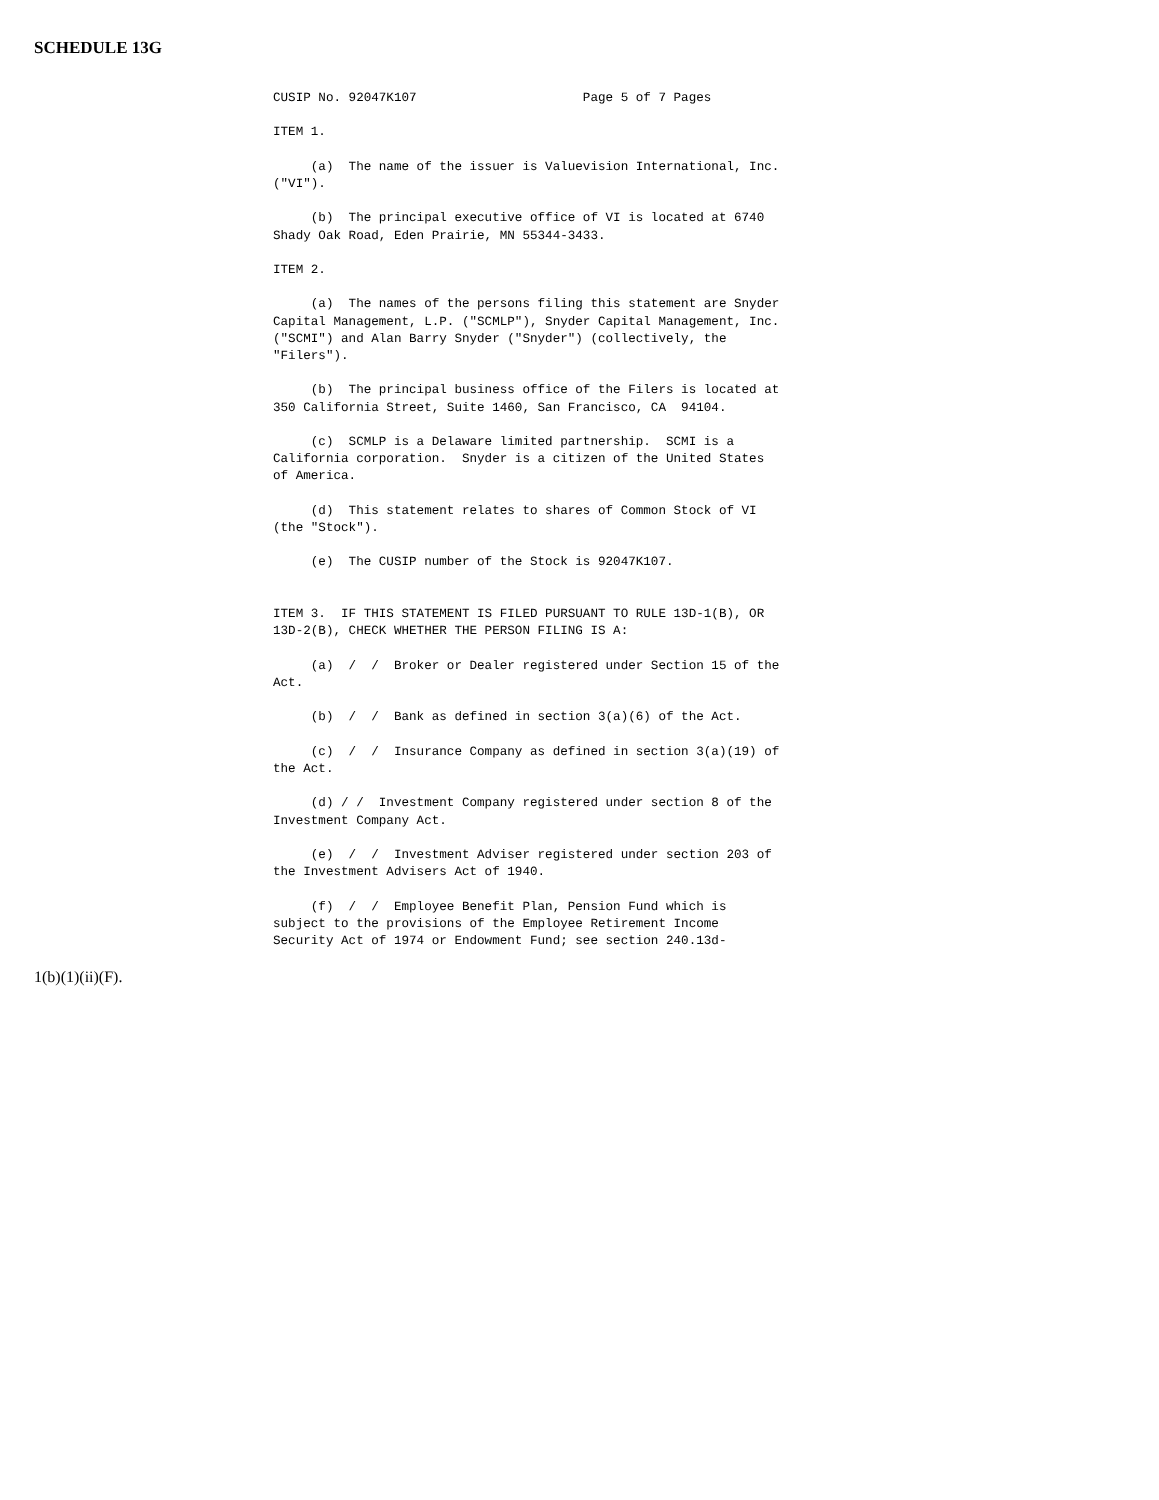SCHEDULE 13G
CUSIP No. 92047K107                      Page 5 of 7 Pages

ITEM 1.

     (a)  The name of the issuer is Valuevision International, Inc.
("VI").

     (b)  The principal executive office of VI is located at 6740
Shady Oak Road, Eden Prairie, MN 55344-3433.

ITEM 2.

     (a)  The names of the persons filing this statement are Snyder
Capital Management, L.P. ("SCMLP"), Snyder Capital Management, Inc.
("SCMI") and Alan Barry Snyder ("Snyder") (collectively, the
"Filers").

     (b)  The principal business office of the Filers is located at
350 California Street, Suite 1460, San Francisco, CA  94104.

     (c)  SCMLP is a Delaware limited partnership.  SCMI is a
California corporation.  Snyder is a citizen of the United States
of America.

     (d)  This statement relates to shares of Common Stock of VI
(the "Stock").

     (e)  The CUSIP number of the Stock is 92047K107.


ITEM 3.  IF THIS STATEMENT IS FILED PURSUANT TO RULE 13D-1(B), OR
13D-2(B), CHECK WHETHER THE PERSON FILING IS A:

     (a)  /  /  Broker or Dealer registered under Section 15 of the
Act.

     (b)  /  /  Bank as defined in section 3(a)(6) of the Act.

     (c)  /  /  Insurance Company as defined in section 3(a)(19) of
the Act.

     (d) / /  Investment Company registered under section 8 of the
Investment Company Act.

     (e)  /  /  Investment Adviser registered under section 203 of
the Investment Advisers Act of 1940.

     (f)  /  /  Employee Benefit Plan, Pension Fund which is
subject to the provisions of the Employee Retirement Income
Security Act of 1974 or Endowment Fund; see section 240.13d-
1(b)(1)(ii)(F).